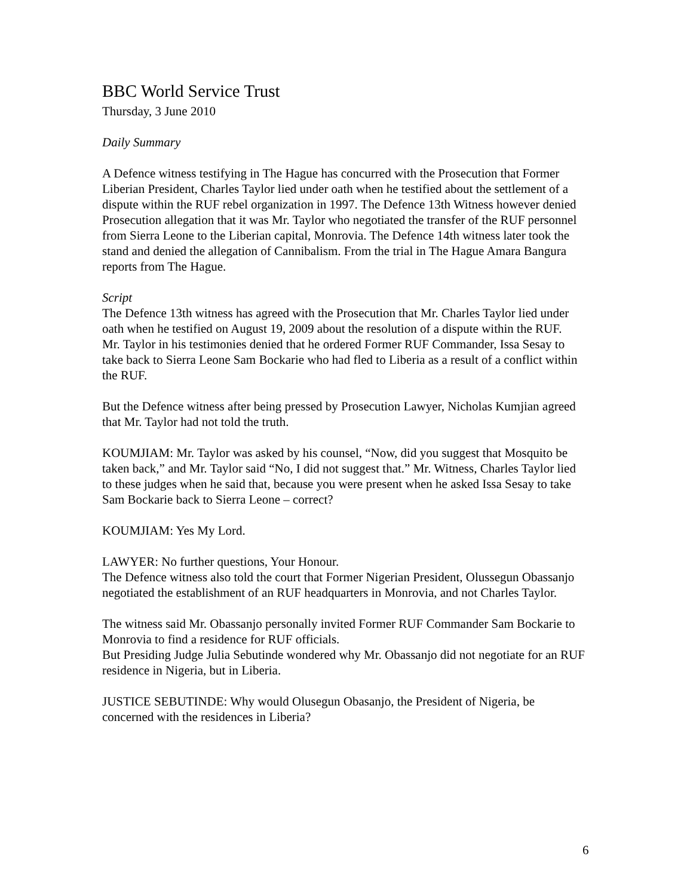BBC World Service Trust
Thursday, 3 June 2010
Daily Summary
A Defence witness testifying in The Hague has concurred with the Prosecution that Former Liberian President, Charles Taylor lied under oath when he testified about the settlement of a dispute within the RUF rebel organization in 1997. The Defence 13th Witness however denied Prosecution allegation that it was Mr. Taylor who negotiated the transfer of the RUF personnel from Sierra Leone to the Liberian capital, Monrovia. The Defence 14th witness later took the stand and denied the allegation of Cannibalism. From the trial in The Hague Amara Bangura reports from The Hague.
Script
The Defence 13th witness has agreed with the Prosecution that Mr. Charles Taylor lied under oath when he testified on August 19, 2009 about the resolution of a dispute within the RUF.
Mr. Taylor in his testimonies denied that he ordered Former RUF Commander, Issa Sesay to take back to Sierra Leone Sam Bockarie who had fled to Liberia as a result of a conflict within the RUF.
But the Defence witness after being pressed by Prosecution Lawyer, Nicholas Kumjian agreed that Mr. Taylor had not told the truth.
KOUMJIAM: Mr. Taylor was asked by his counsel, “Now, did you suggest that Mosquito be taken back,” and Mr. Taylor said “No, I did not suggest that.” Mr. Witness, Charles Taylor lied to these judges when he said that, because you were present when he asked Issa Sesay to take Sam Bockarie back to Sierra Leone – correct?
KOUMJIAM: Yes My Lord.
LAWYER: No further questions, Your Honour.
The Defence witness also told the court that Former Nigerian President, Olussegun Obassanjo negotiated the establishment of an RUF headquarters in Monrovia, and not Charles Taylor.
The witness said Mr. Obassanjo personally invited Former RUF Commander Sam Bockarie to Monrovia to find a residence for RUF officials.
But Presiding Judge Julia Sebutinde wondered why Mr. Obassanjo did not negotiate for an RUF residence in Nigeria, but in Liberia.
JUSTICE SEBUTINDE: Why would Olusegun Obasanjo, the President of Nigeria, be concerned with the residences in Liberia?
6